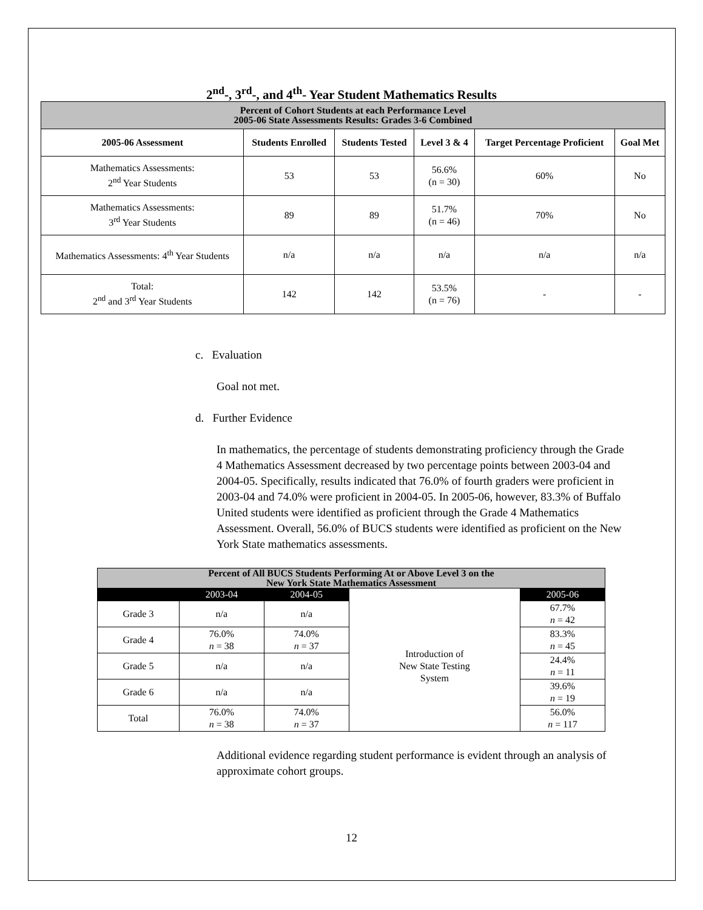2<sup>nd</sup>-, 3<sup>rd</sup>-, and 4<sup>th</sup>- Year Student Mathematics Results
| Percent of Cohort Students at each Performance Level 2005-06 State Assessments Results: Grades 3-6 Combined | | | | | |
| --- | --- | --- | --- | --- | --- |
| 2005-06 Assessment | Students Enrolled | Students Tested | Level 3 & 4 | Target Percentage Proficient | Goal Met |
| Mathematics Assessments: 2<sup>nd</sup> Year Students | 53 | 53 | 56.6% (n = 30) | 60% | No |
| Mathematics Assessments: 3<sup>rd</sup> Year Students | 89 | 89 | 51.7% (n = 46) | 70% | No |
| Mathematics Assessments: 4<sup>th</sup> Year Students | n/a | n/a | n/a | n/a | n/a |
| Total: 2<sup>nd</sup> and 3<sup>rd</sup> Year Students | 142 | 142 | 53.5% (n = 76) | - | - |
c. Evaluation
Goal not met.
d. Further Evidence
In mathematics, the percentage of students demonstrating proficiency through the Grade 4 Mathematics Assessment decreased by two percentage points between 2003-04 and 2004-05. Specifically, results indicated that 76.0% of fourth graders were proficient in 2003-04 and 74.0% were proficient in 2004-05. In 2005-06, however, 83.3% of Buffalo United students were identified as proficient through the Grade 4 Mathematics Assessment. Overall, 56.0% of BUCS students were identified as proficient on the New York State mathematics assessments.
| Percent of All BUCS Students Performing At or Above Level 3 on the New York State Mathematics Assessment | | | | |
| --- | --- | --- | --- | --- |
| | 2003-04 | 2004-05 | | 2005-06 |
| Grade 3 | n/a | n/a | Introduction of New State Testing System | 67.7% n = 42 |
| Grade 4 | 76.0% n = 38 | 74.0% n = 37 | | 83.3% n = 45 |
| Grade 5 | n/a | n/a | | 24.4% n = 11 |
| Grade 6 | n/a | n/a | | 39.6% n = 19 |
| Total | 76.0% n = 38 | 74.0% n = 37 | | 56.0% n = 117 |
Additional evidence regarding student performance is evident through an analysis of approximate cohort groups.
12